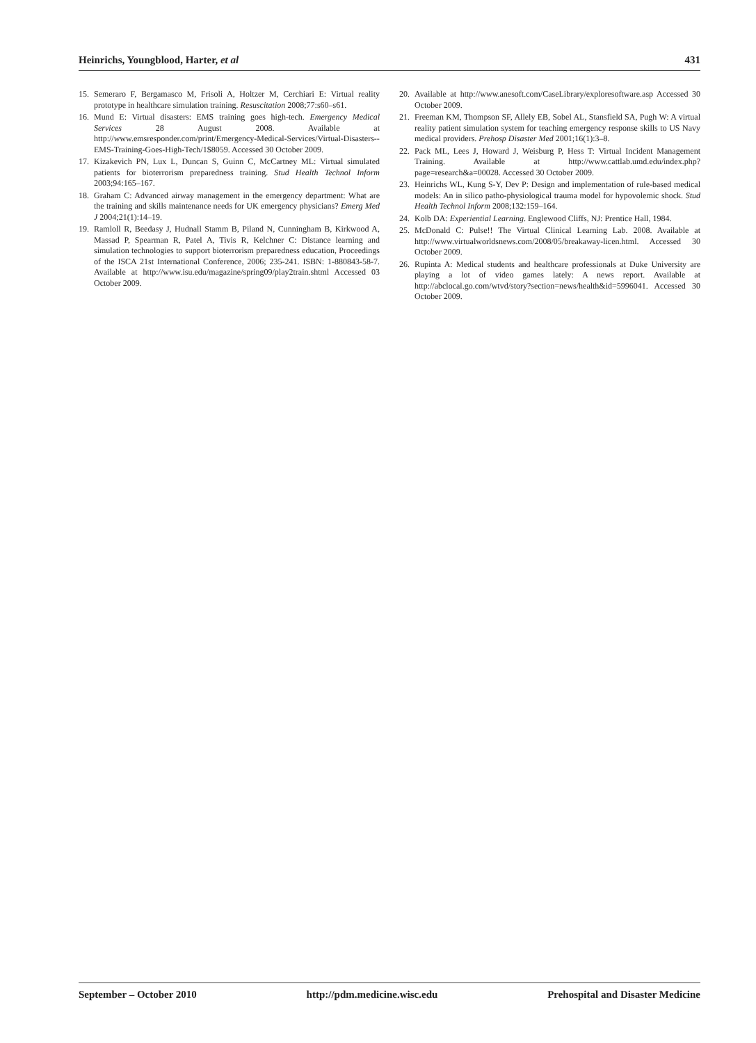Heinrichs, Youngblood, Harter, et al 431
15. Semeraro F, Bergamasco M, Frisoli A, Holtzer M, Cerchiari E: Virtual reality prototype in healthcare simulation training. Resuscitation 2008;77:s60–s61.
16. Mund E: Virtual disasters: EMS training goes high-tech. Emergency Medical Services 28 August 2008. Available at http://www.emsresponder.com/print/Emergency-Medical-Services/Virtual-Disasters--EMS-Training-Goes-High-Tech/1$8059. Accessed 30 October 2009.
17. Kizakevich PN, Lux L, Duncan S, Guinn C, McCartney ML: Virtual simulated patients for bioterrorism preparedness training. Stud Health Technol Inform 2003;94:165–167.
18. Graham C: Advanced airway management in the emergency department: What are the training and skills maintenance needs for UK emergency physicians? Emerg Med J 2004;21(1):14–19.
19. Ramloll R, Beedasy J, Hudnall Stamm B, Piland N, Cunningham B, Kirkwood A, Massad P, Spearman R, Patel A, Tivis R, Kelchner C: Distance learning and simulation technologies to support bioterrorism preparedness education, Proceedings of the ISCA 21st International Conference, 2006; 235-241. ISBN: 1-880843-58-7. Available at http://www.isu.edu/magazine/spring09/play2train.shtml Accessed 03 October 2009.
20. Available at http://www.anesoft.com/CaseLibrary/exploresoftware.asp Accessed 30 October 2009.
21. Freeman KM, Thompson SF, Allely EB, Sobel AL, Stansfield SA, Pugh W: A virtual reality patient simulation system for teaching emergency response skills to US Navy medical providers. Prehosp Disaster Med 2001;16(1):3–8.
22. Pack ML, Lees J, Howard J, Weisburg P, Hess T: Virtual Incident Management Training. Available at http://www.cattlab.umd.edu/index.php?page=research&a=00028. Accessed 30 October 2009.
23. Heinrichs WL, Kung S-Y, Dev P: Design and implementation of rule-based medical models: An in silico patho-physiological trauma model for hypovolemic shock. Stud Health Technol Inform 2008;132:159–164.
24. Kolb DA: Experiential Learning. Englewood Cliffs, NJ: Prentice Hall, 1984.
25. McDonald C: Pulse!! The Virtual Clinical Learning Lab. 2008. Available at http://www.virtualworldsnews.com/2008/05/breakaway-licen.html. Accessed 30 October 2009.
26. Rupinta A: Medical students and healthcare professionals at Duke University are playing a lot of video games lately: A news report. Available at http://abclocal.go.com/wtvd/story?section=news/health&id=5996041. Accessed 30 October 2009.
September – October 2010 http://pdm.medicine.wisc.edu Prehospital and Disaster Medicine